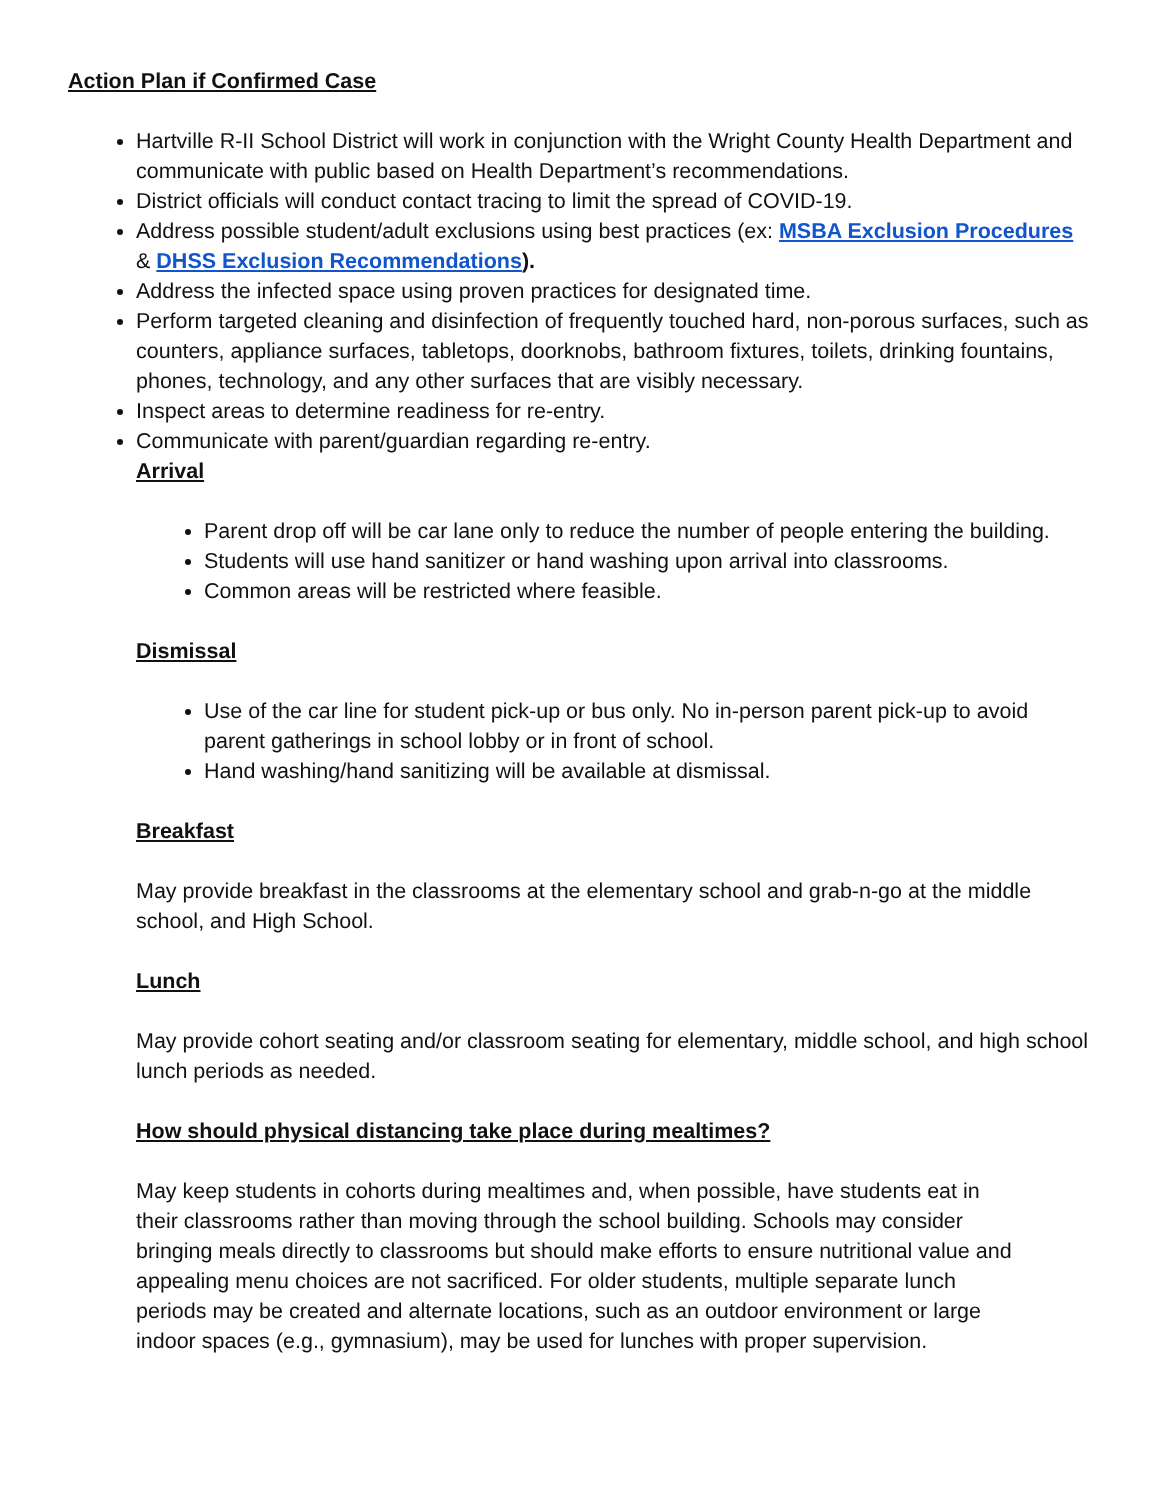Action Plan if Confirmed Case
Hartville R-II School District will work in conjunction with the Wright County Health Department and communicate with public based on Health Department’s recommendations.
District officials will conduct contact tracing to limit the spread of COVID-19.
Address possible student/adult exclusions using best practices (ex: MSBA Exclusion Procedures & DHSS Exclusion Recommendations).
Address the infected space using proven practices for designated time.
Perform targeted cleaning and disinfection of frequently touched hard, non-porous surfaces, such as counters, appliance surfaces, tabletops, doorknobs, bathroom fixtures, toilets, drinking fountains, phones, technology, and any other surfaces that are visibly necessary.
Inspect areas to determine readiness for re-entry.
Communicate with parent/guardian regarding re-entry.
Arrival
Parent drop off will be car lane only to reduce the number of people entering the building.
Students will use hand sanitizer or hand washing upon arrival into classrooms.
Common areas will be restricted where feasible.
Dismissal
Use of the car line for student pick-up or bus only. No in-person parent pick-up to avoid parent gatherings in school lobby or in front of school.
Hand washing/hand sanitizing will be available at dismissal.
Breakfast
May provide breakfast in the classrooms at the elementary school and grab-n-go at the middle school, and High School.
Lunch
May provide cohort seating and/or classroom seating for elementary, middle school, and high school lunch periods as needed.
How should physical distancing take place during mealtimes?
May keep students in cohorts during mealtimes and, when possible, have students eat in their classrooms rather than moving through the school building. Schools may consider bringing meals directly to classrooms but should make efforts to ensure nutritional value and appealing menu choices are not sacrificed. For older students, multiple separate lunch periods may be created and alternate locations, such as an outdoor environment or large indoor spaces (e.g., gymnasium), may be used for lunches with proper supervision.